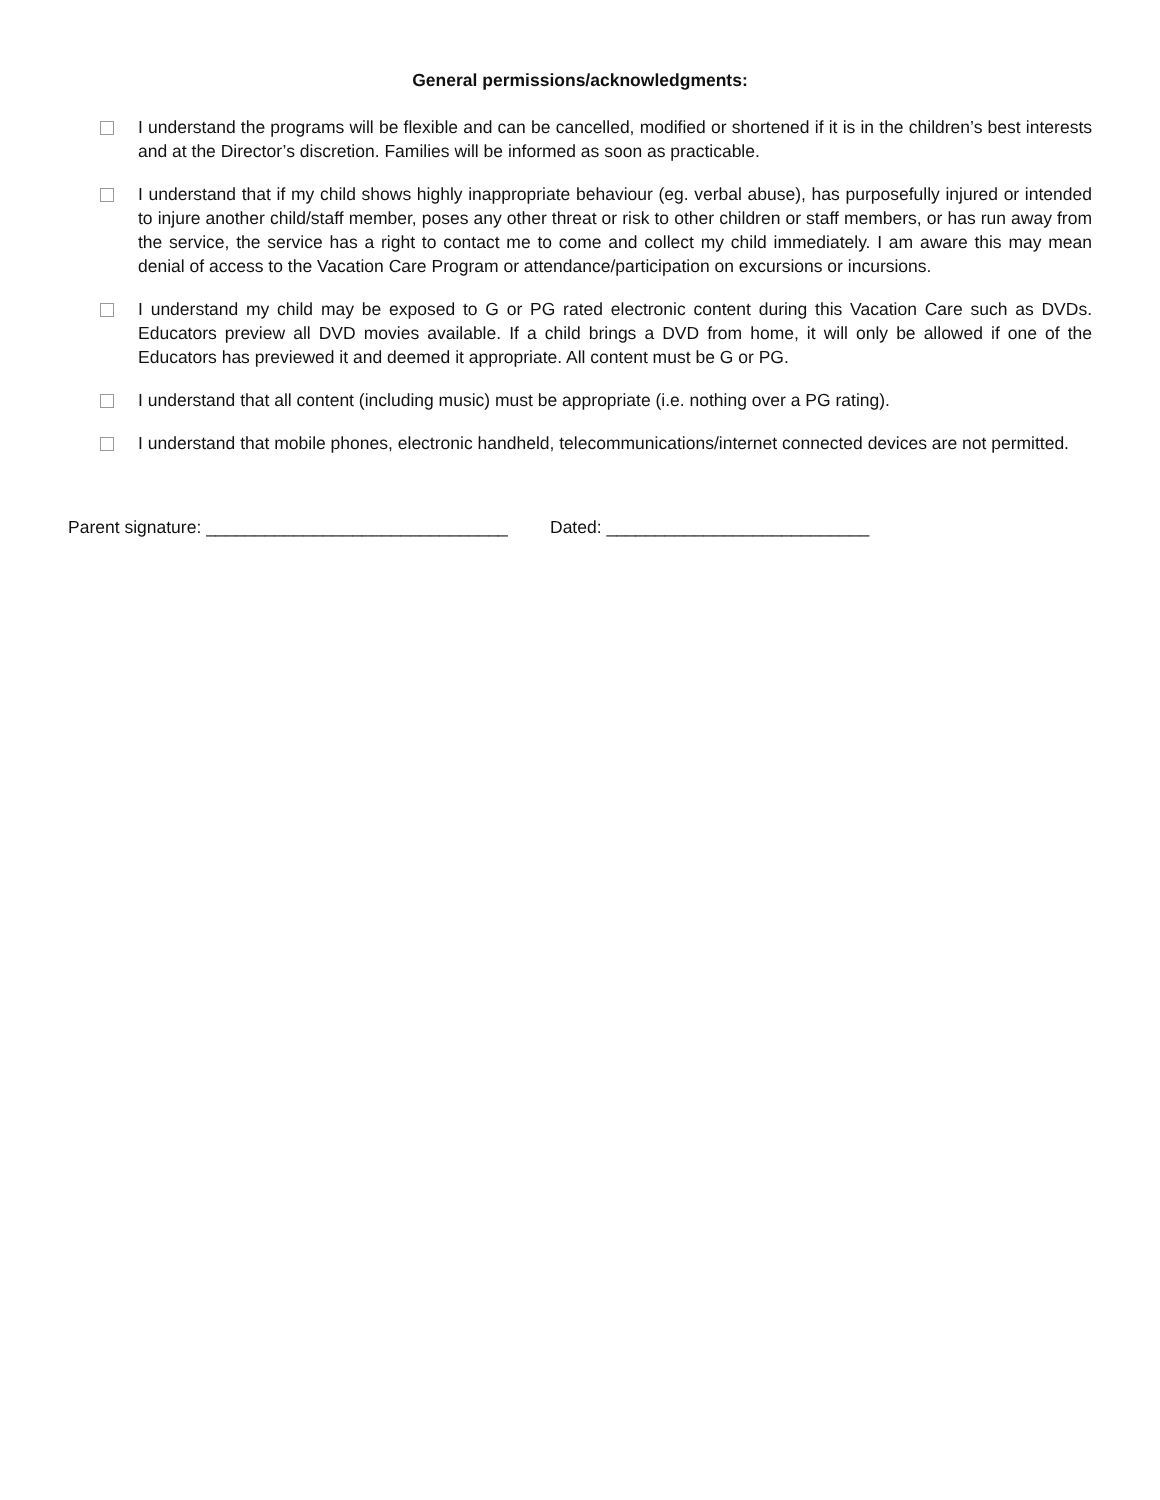General permissions/acknowledgments:
I understand the programs will be flexible and can be cancelled, modified or shortened if it is in the children’s best interests and at the Director’s discretion. Families will be informed as soon as practicable.
I understand that if my child shows highly inappropriate behaviour (eg. verbal abuse), has purposefully injured or intended to injure another child/staff member, poses any other threat or risk to other children or staff members, or has run away from the service, the service has a right to contact me to come and collect my child immediately. I am aware this may mean denial of access to the Vacation Care Program or attendance/participation on excursions or incursions.
I understand my child may be exposed to G or PG rated electronic content during this Vacation Care such as DVDs. Educators preview all DVD movies available. If a child brings a DVD from home, it will only be allowed if one of the Educators has previewed it and deemed it appropriate. All content must be G or PG.
I understand that all content (including music) must be appropriate (i.e. nothing over a PG rating).
I understand that mobile phones, electronic handheld, telecommunications/internet connected devices are not permitted.
Parent signature: _______________________________ Dated: ___________________________